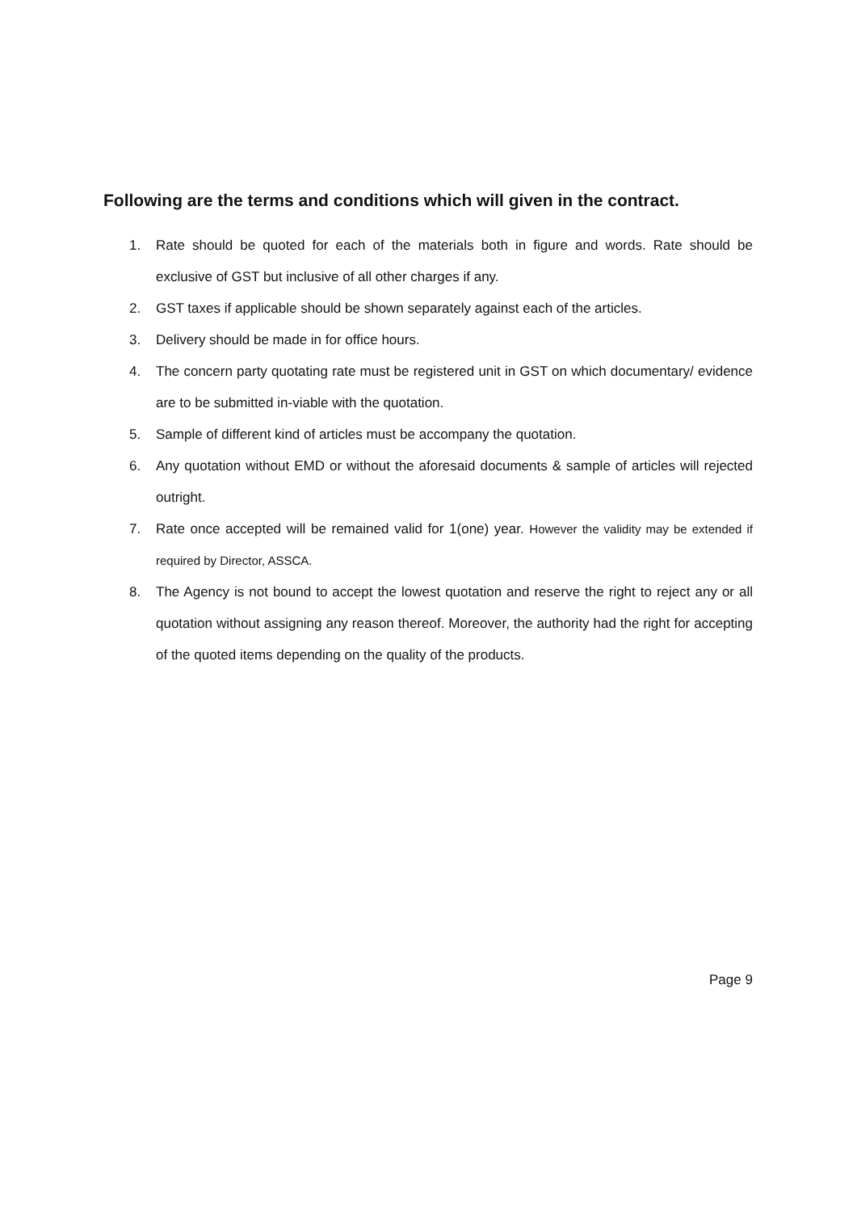Following are the terms and conditions which will given in the contract.
1. Rate should be quoted for each of the materials both in figure and words. Rate should be exclusive of GST but inclusive of all other charges if any.
2. GST taxes if applicable should be shown separately against each of the articles.
3. Delivery should be made in for office hours.
4. The concern party quotating rate must be registered unit in GST on which documentary/ evidence are to be submitted in-viable with the quotation.
5. Sample of different kind of articles must be accompany the quotation.
6. Any quotation without EMD or without the aforesaid documents & sample of articles will rejected outright.
7. Rate once accepted will be remained valid for 1(one) year. However the validity may be extended if required by Director, ASSCA.
8. The Agency is not bound to accept the lowest quotation and reserve the right to reject any or all quotation without assigning any reason thereof. Moreover, the authority had the right for accepting of the quoted items depending on the quality of the products.
Page 9